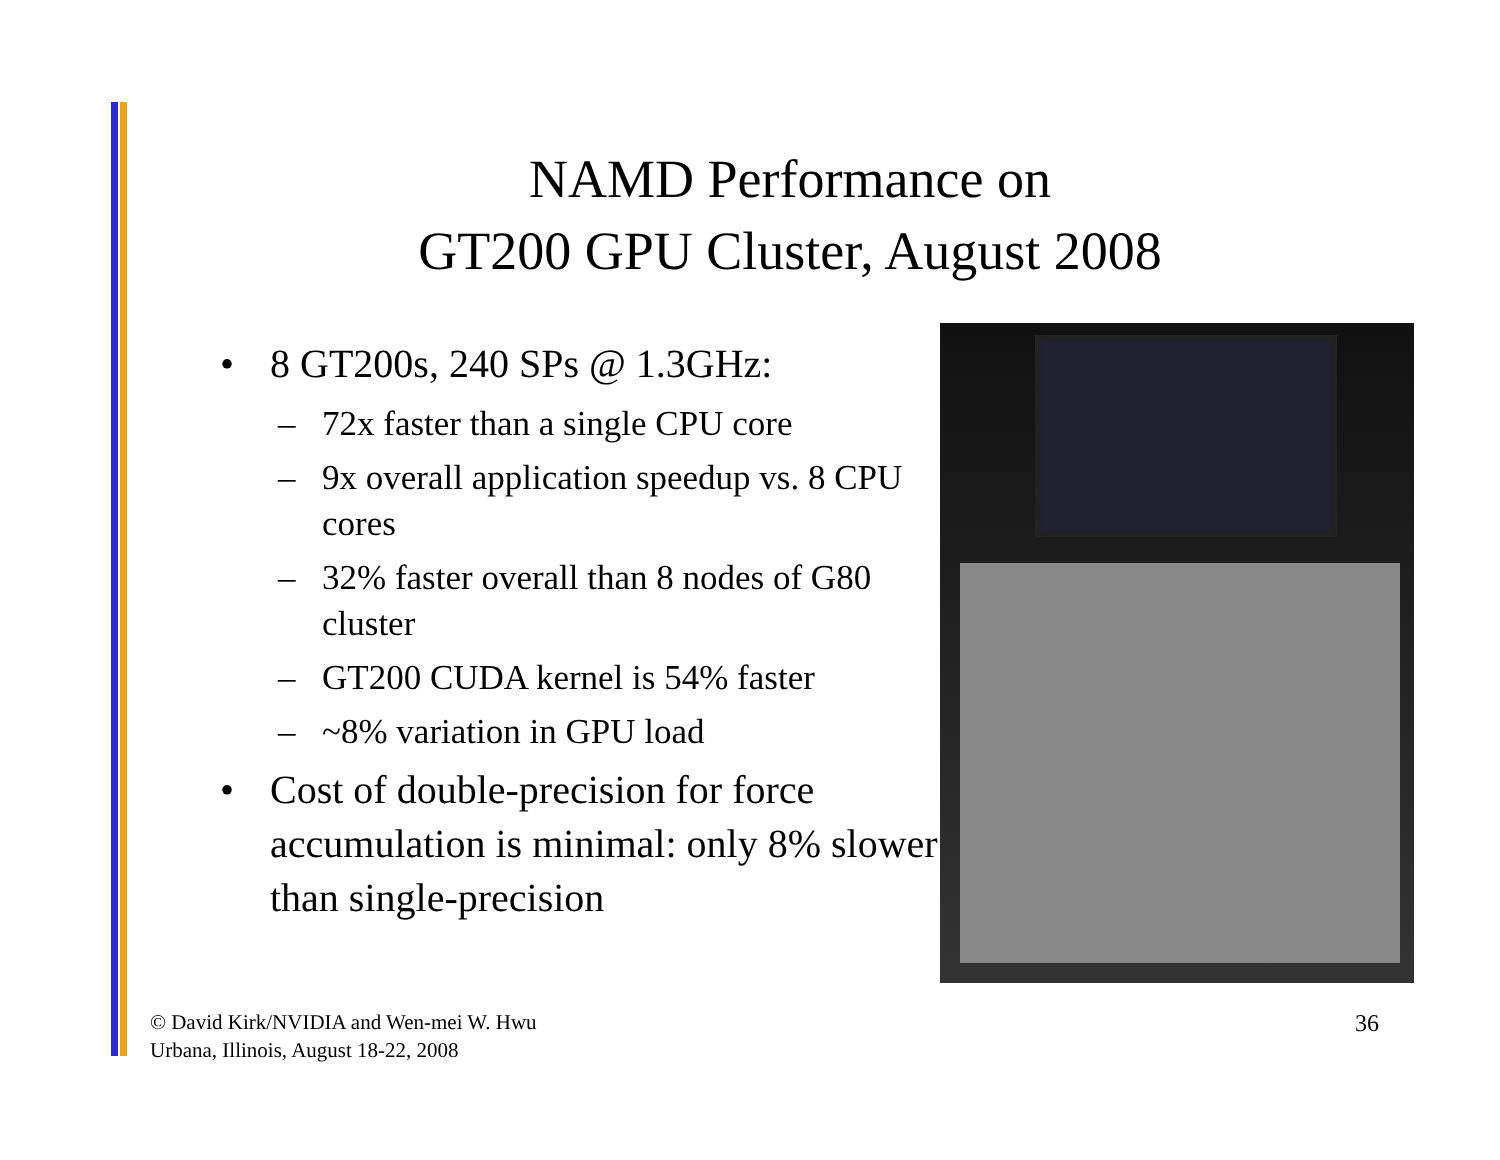NAMD Performance on
GT200 GPU Cluster, August 2008
• 8 GT200s, 240 SPs @ 1.3GHz:
– 72x faster than a single CPU core
– 9x overall application speedup vs. 8 CPU cores
– 32% faster overall than 8 nodes of G80 cluster
– GT200 CUDA kernel is 54% faster
– ~8% variation in GPU load
• Cost of double-precision for force accumulation is minimal: only 8% slower than single-precision
© David Kirk/NVIDIA and Wen-mei W. Hwu
Urbana, Illinois, August 18-22, 2008
36